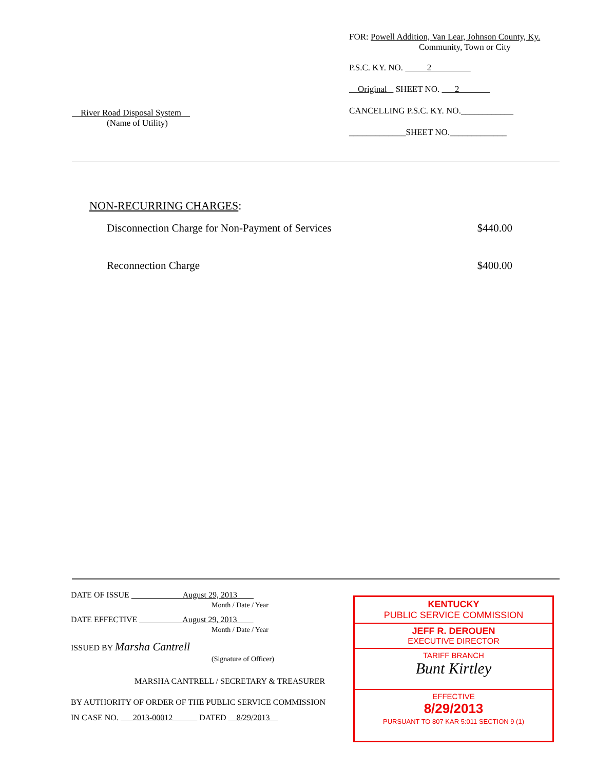River Road Disposal System
(Name of Utility)
FOR: Powell Addition, Van Lear, Johnson County, Ky.
Community, Town or City
P.S.C. KY. NO. 2
Original SHEET NO. 2
CANCELLING P.S.C. KY. NO.____________
_____________SHEET NO._____________
NON-RECURRING CHARGES:
Disconnection Charge for Non-Payment of Services $440.00
Reconnection Charge $400.00
DATE OF ISSUE August 29, 2013
Month / Date / Year
DATE EFFECTIVE August 29, 2013
Month / Date / Year
ISSUED BY Marsha Cantrell
(Signature of Officer)
MARSHA CANTRELL / SECRETARY & TREASURER
BY AUTHORITY OF ORDER OF THE PUBLIC SERVICE COMMISSION
IN CASE NO. 2013-00012 DATED 8/29/2013
KENTUCKY
PUBLIC SERVICE COMMISSION
JEFF R. DEROUEN
EXECUTIVE DIRECTOR
TARIFF BRANCH
Bunt Kirtley
EFFECTIVE
8/29/2013
PURSUANT TO 807 KAR 5:011 SECTION 9 (1)